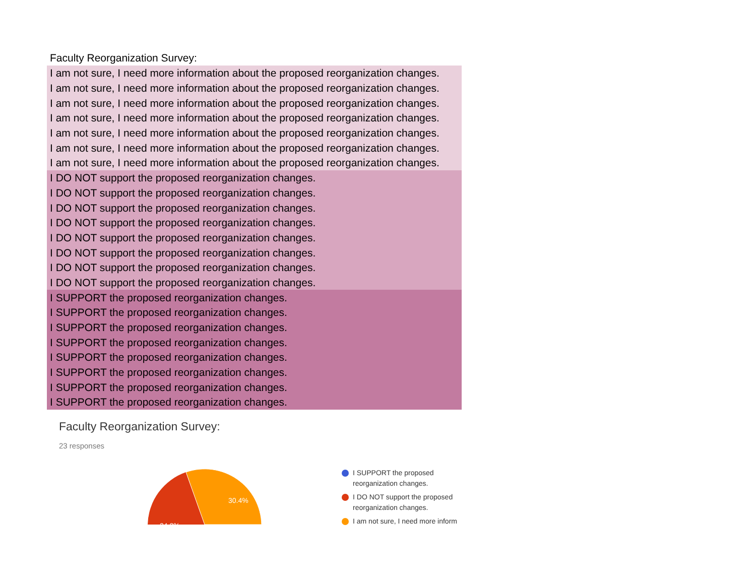Faculty Reorganization Survey:
| I am not sure, I need more information about the proposed reorganization changes. |
| I am not sure, I need more information about the proposed reorganization changes. |
| I am not sure, I need more information about the proposed reorganization changes. |
| I am not sure, I need more information about the proposed reorganization changes. |
| I am not sure, I need more information about the proposed reorganization changes. |
| I am not sure, I need more information about the proposed reorganization changes. |
| I am not sure, I need more information about the proposed reorganization changes. |
| I DO NOT support the proposed reorganization changes. |
| I DO NOT support the proposed reorganization changes. |
| I DO NOT support the proposed reorganization changes. |
| I DO NOT support the proposed reorganization changes. |
| I DO NOT support the proposed reorganization changes. |
| I DO NOT support the proposed reorganization changes. |
| I DO NOT support the proposed reorganization changes. |
| I DO NOT support the proposed reorganization changes. |
| I SUPPORT the proposed reorganization changes. |
| I SUPPORT the proposed reorganization changes. |
| I SUPPORT the proposed reorganization changes. |
| I SUPPORT the proposed reorganization changes. |
| I SUPPORT the proposed reorganization changes. |
| I SUPPORT the proposed reorganization changes. |
| I SUPPORT the proposed reorganization changes. |
| I SUPPORT the proposed reorganization changes. |
Faculty Reorganization Survey:
23 responses
30.4%
34.8%
I SUPPORT the proposed
reorganization changes.
I DO NOT support the proposed
reorganization changes.
I am not sure, I need more inform